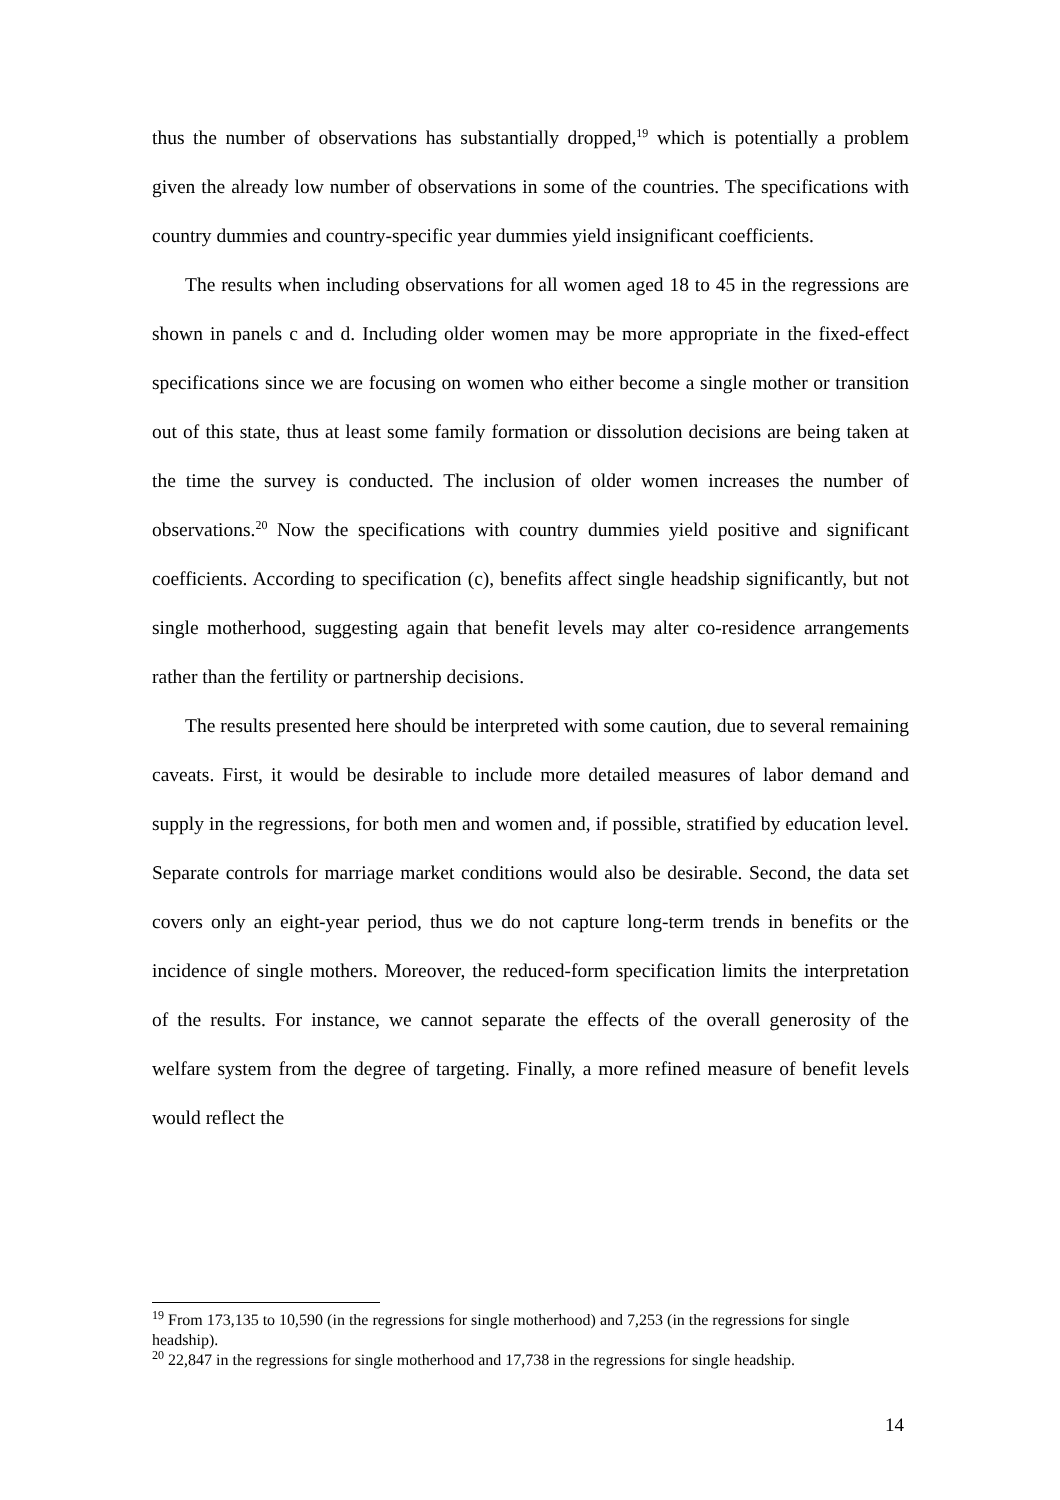thus the number of observations has substantially dropped,<sup>19</sup> which is potentially a problem given the already low number of observations in some of the countries. The specifications with country dummies and country-specific year dummies yield insignificant coefficients.
The results when including observations for all women aged 18 to 45 in the regressions are shown in panels c and d. Including older women may be more appropriate in the fixed-effect specifications since we are focusing on women who either become a single mother or transition out of this state, thus at least some family formation or dissolution decisions are being taken at the time the survey is conducted. The inclusion of older women increases the number of observations.<sup>20</sup> Now the specifications with country dummies yield positive and significant coefficients. According to specification (c), benefits affect single headship significantly, but not single motherhood, suggesting again that benefit levels may alter co-residence arrangements rather than the fertility or partnership decisions.
The results presented here should be interpreted with some caution, due to several remaining caveats. First, it would be desirable to include more detailed measures of labor demand and supply in the regressions, for both men and women and, if possible, stratified by education level. Separate controls for marriage market conditions would also be desirable. Second, the data set covers only an eight-year period, thus we do not capture long-term trends in benefits or the incidence of single mothers. Moreover, the reduced-form specification limits the interpretation of the results. For instance, we cannot separate the effects of the overall generosity of the welfare system from the degree of targeting. Finally, a more refined measure of benefit levels would reflect the
<sup>19</sup> From 173,135 to 10,590 (in the regressions for single motherhood) and 7,253 (in the regressions for single headship).
<sup>20</sup> 22,847 in the regressions for single motherhood and 17,738 in the regressions for single headship.
14